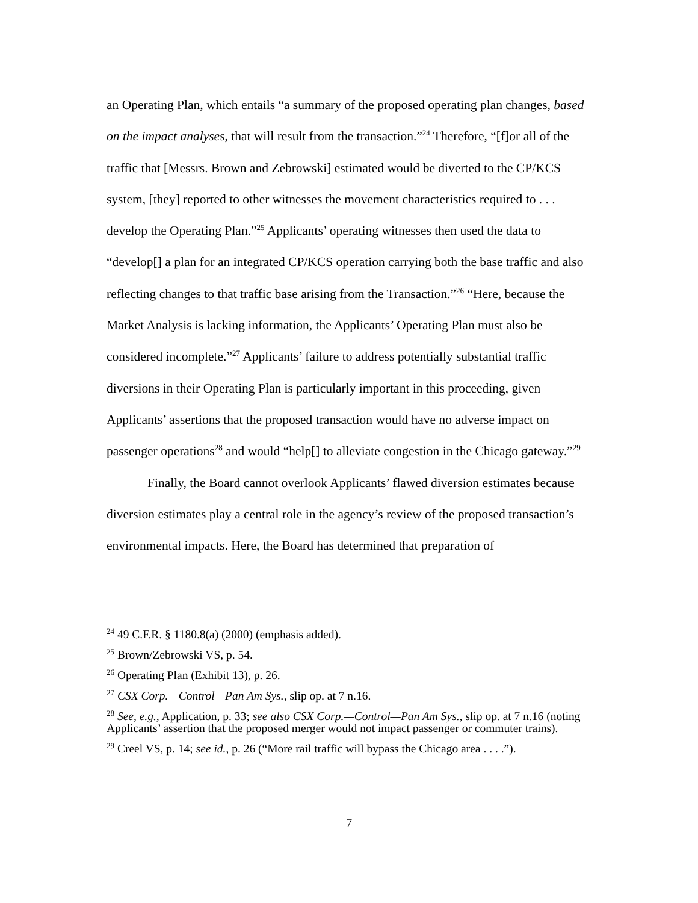an Operating Plan, which entails “a summary of the proposed operating plan changes, based on the impact analyses, that will result from the transaction.”<sup>24</sup> Therefore, “[f]or all of the traffic that [Messrs. Brown and Zebrowski] estimated would be diverted to the CP/KCS system, [they] reported to other witnesses the movement characteristics required to . . . develop the Operating Plan.”<sup>25</sup> Applicants’ operating witnesses then used the data to “develop[] a plan for an integrated CP/KCS operation carrying both the base traffic and also reflecting changes to that traffic base arising from the Transaction.”<sup>26</sup> “Here, because the Market Analysis is lacking information, the Applicants’ Operating Plan must also be considered incomplete.”<sup>27</sup> Applicants’ failure to address potentially substantial traffic diversions in their Operating Plan is particularly important in this proceeding, given Applicants’ assertions that the proposed transaction would have no adverse impact on passenger operations<sup>28</sup> and would “help[] to alleviate congestion in the Chicago gateway.”<sup>29</sup>
Finally, the Board cannot overlook Applicants’ flawed diversion estimates because diversion estimates play a central role in the agency’s review of the proposed transaction’s environmental impacts. Here, the Board has determined that preparation of
<sup>24</sup> 49 C.F.R. § 1180.8(a) (2000) (emphasis added).
<sup>25</sup> Brown/Zebrowski VS, p. 54.
<sup>26</sup> Operating Plan (Exhibit 13), p. 26.
<sup>27</sup> CSX Corp.—Control—Pan Am Sys., slip op. at 7 n.16.
<sup>28</sup> See, e.g., Application, p. 33; see also CSX Corp.—Control—Pan Am Sys., slip op. at 7 n.16 (noting Applicants’ assertion that the proposed merger would not impact passenger or commuter trains).
<sup>29</sup> Creel VS, p. 14; see id., p. 26 (“More rail traffic will bypass the Chicago area . . . .”).
7